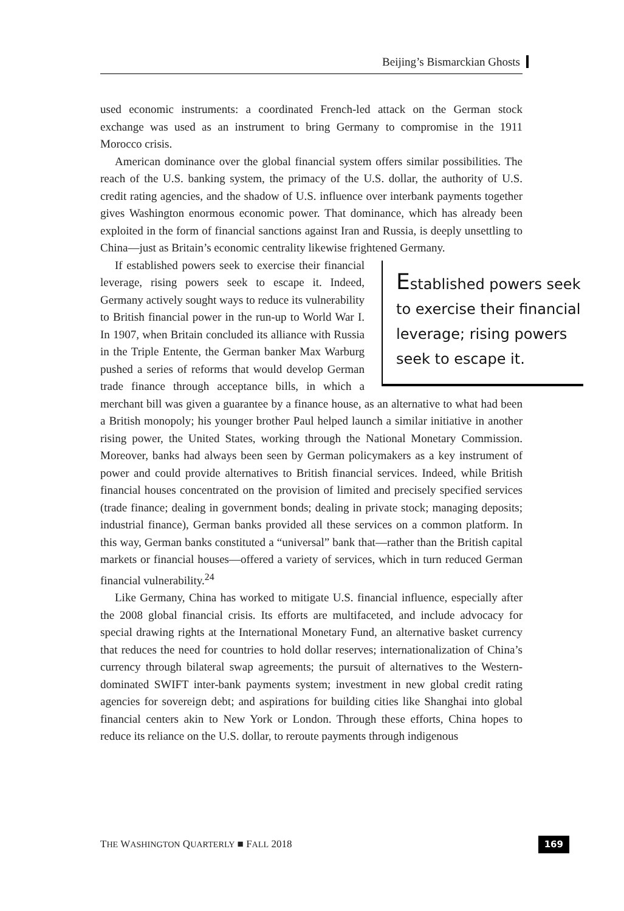Beijing’s Bismarckian Ghosts
used economic instruments: a coordinated French-led attack on the German stock exchange was used as an instrument to bring Germany to compromise in the 1911 Morocco crisis.
American dominance over the global financial system offers similar possibilities. The reach of the U.S. banking system, the primacy of the U.S. dollar, the authority of U.S. credit rating agencies, and the shadow of U.S. influence over interbank payments together gives Washington enormous economic power. That dominance, which has already been exploited in the form of financial sanctions against Iran and Russia, is deeply unsettling to China—just as Britain’s economic centrality likewise frightened Germany.
Established powers seek to exercise their financial leverage; rising powers seek to escape it.
If established powers seek to exercise their financial leverage, rising powers seek to escape it. Indeed, Germany actively sought ways to reduce its vulnerability to British financial power in the run-up to World War I. In 1907, when Britain concluded its alliance with Russia in the Triple Entente, the German banker Max Warburg pushed a series of reforms that would develop German trade finance through acceptance bills, in which a merchant bill was given a guarantee by a finance house, as an alternative to what had been a British monopoly; his younger brother Paul helped launch a similar initiative in another rising power, the United States, working through the National Monetary Commission. Moreover, banks had always been seen by German policymakers as a key instrument of power and could provide alternatives to British financial services. Indeed, while British financial houses concentrated on the provision of limited and precisely specified services (trade finance; dealing in government bonds; dealing in private stock; managing deposits; industrial finance), German banks provided all these services on a common platform. In this way, German banks constituted a “universal” bank that—rather than the British capital markets or financial houses—offered a variety of services, which in turn reduced German financial vulnerability.<sup>24</sup>
Like Germany, China has worked to mitigate U.S. financial influence, especially after the 2008 global financial crisis. Its efforts are multifaceted, and include advocacy for special drawing rights at the International Monetary Fund, an alternative basket currency that reduces the need for countries to hold dollar reserves; internationalization of China’s currency through bilateral swap agreements; the pursuit of alternatives to the Western-dominated SWIFT inter-bank payments system; investment in new global credit rating agencies for sovereign debt; and aspirations for building cities like Shanghai into global financial centers akin to New York or London. Through these efforts, China hopes to reduce its reliance on the U.S. dollar, to reroute payments through indigenous
THE WASHINGTON QUARTERLY ■ FALL 2018 169